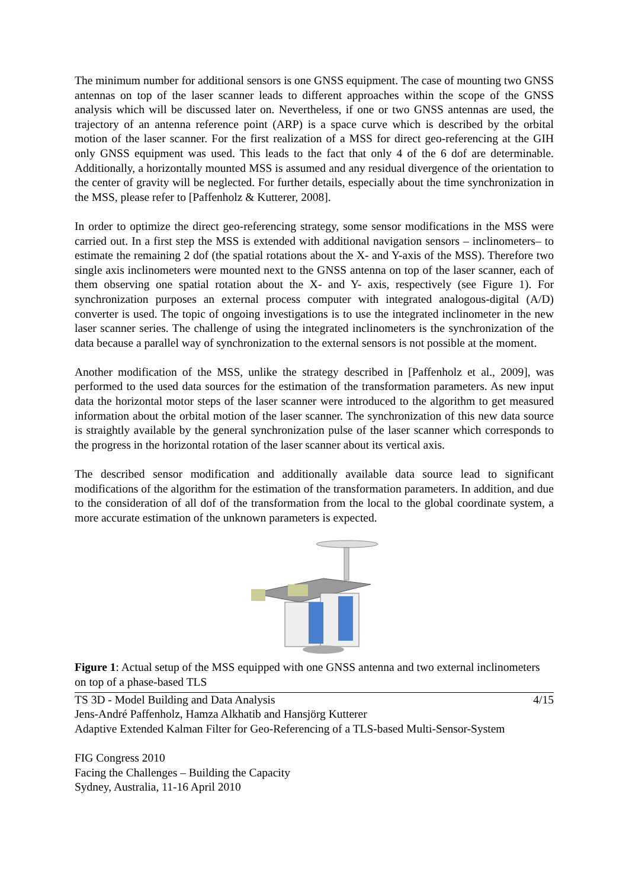The minimum number for additional sensors is one GNSS equipment. The case of mounting two GNSS antennas on top of the laser scanner leads to different approaches within the scope of the GNSS analysis which will be discussed later on. Nevertheless, if one or two GNSS antennas are used, the trajectory of an antenna reference point (ARP) is a space curve which is described by the orbital motion of the laser scanner. For the first realization of a MSS for direct geo-referencing at the GIH only GNSS equipment was used. This leads to the fact that only 4 of the 6 dof are determinable. Additionally, a horizontally mounted MSS is assumed and any residual divergence of the orientation to the center of gravity will be neglected. For further details, especially about the time synchronization in the MSS, please refer to [Paffenholz & Kutterer, 2008].
In order to optimize the direct geo-referencing strategy, some sensor modifications in the MSS were carried out. In a first step the MSS is extended with additional navigation sensors – inclinometers– to estimate the remaining 2 dof (the spatial rotations about the X- and Y-axis of the MSS). Therefore two single axis inclinometers were mounted next to the GNSS antenna on top of the laser scanner, each of them observing one spatial rotation about the X- and Y- axis, respectively (see Figure 1). For synchronization purposes an external process computer with integrated analogous-digital (A/D) converter is used. The topic of ongoing investigations is to use the integrated inclinometer in the new laser scanner series. The challenge of using the integrated inclinometers is the synchronization of the data because a parallel way of synchronization to the external sensors is not possible at the moment.
Another modification of the MSS, unlike the strategy described in [Paffenholz et al., 2009], was performed to the used data sources for the estimation of the transformation parameters. As new input data the horizontal motor steps of the laser scanner were introduced to the algorithm to get measured information about the orbital motion of the laser scanner. The synchronization of this new data source is straightly available by the general synchronization pulse of the laser scanner which corresponds to the progress in the horizontal rotation of the laser scanner about its vertical axis.
The described sensor modification and additionally available data source lead to significant modifications of the algorithm for the estimation of the transformation parameters. In addition, and due to the consideration of all dof of the transformation from the local to the global coordinate system, a more accurate estimation of the unknown parameters is expected.
Figure 1: Actual setup of the MSS equipped with one GNSS antenna and two external inclinometers on top of a phase-based TLS
TS 3D - Model Building and Data Analysis 4/15
Jens-André Paffenholz, Hamza Alkhatib and Hansjörg Kutterer
Adaptive Extended Kalman Filter for Geo-Referencing of a TLS-based Multi-Sensor-System
FIG Congress 2010
Facing the Challenges – Building the Capacity
Sydney, Australia, 11-16 April 2010